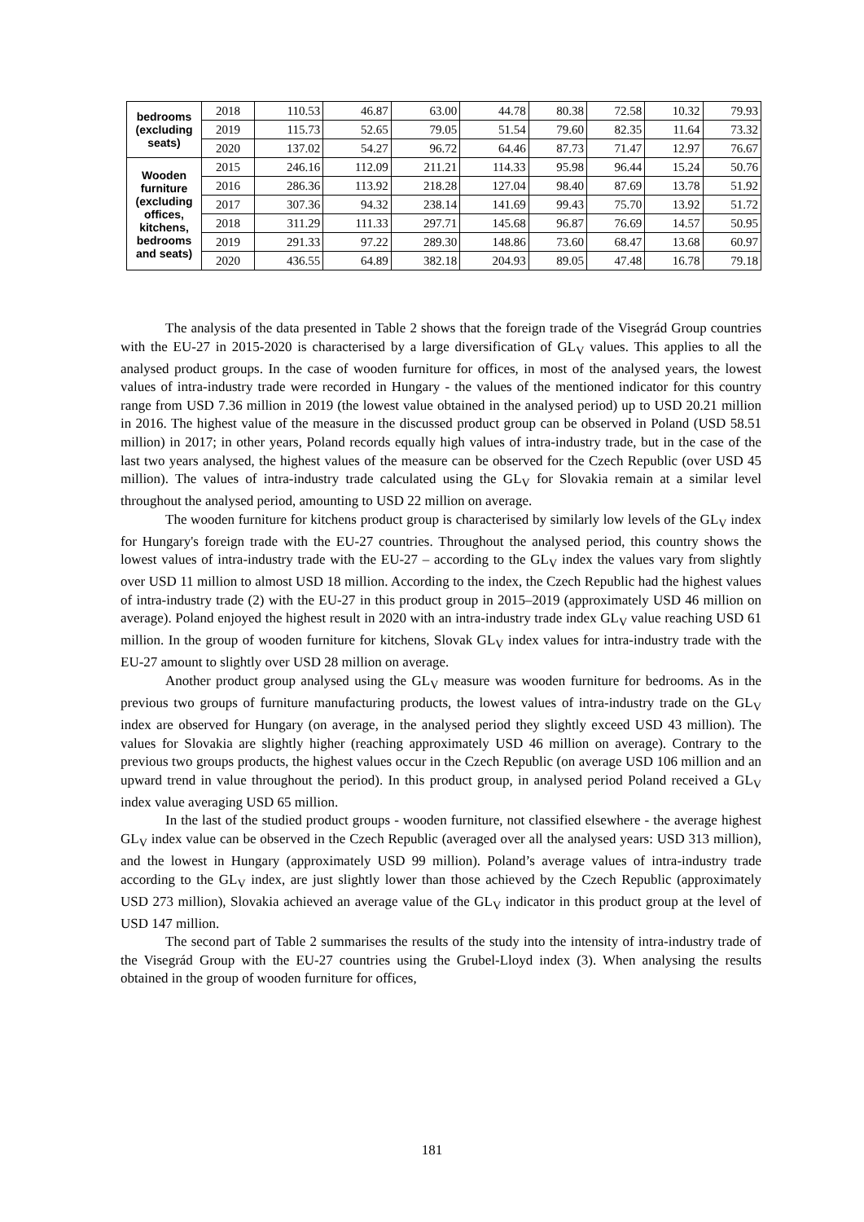| bedrooms (excluding seats) | 2018 | 110.53 | 46.87 | 63.00 | 44.78 | 80.38 | 72.58 | 10.32 | 79.93 |
| | 2019 | 115.73 | 52.65 | 79.05 | 51.54 | 79.60 | 82.35 | 11.64 | 73.32 |
| | 2020 | 137.02 | 54.27 | 96.72 | 64.46 | 87.73 | 71.47 | 12.97 | 76.67 |
| Wooden furniture (excluding offices, kitchens, bedrooms and seats) | 2015 | 246.16 | 112.09 | 211.21 | 114.33 | 95.98 | 96.44 | 15.24 | 50.76 |
| | 2016 | 286.36 | 113.92 | 218.28 | 127.04 | 98.40 | 87.69 | 13.78 | 51.92 |
| | 2017 | 307.36 | 94.32 | 238.14 | 141.69 | 99.43 | 75.70 | 13.92 | 51.72 |
| | 2018 | 311.29 | 111.33 | 297.71 | 145.68 | 96.87 | 76.69 | 14.57 | 50.95 |
| | 2019 | 291.33 | 97.22 | 289.30 | 148.86 | 73.60 | 68.47 | 13.68 | 60.97 |
| | 2020 | 436.55 | 64.89 | 382.18 | 204.93 | 89.05 | 47.48 | 16.78 | 79.18 |
The analysis of the data presented in Table 2 shows that the foreign trade of the Visegrád Group countries with the EU-27 in 2015-2020 is characterised by a large diversification of GL<sub>V</sub> values. This applies to all the analysed product groups. In the case of wooden furniture for offices, in most of the analysed years, the lowest values of intra-industry trade were recorded in Hungary - the values of the mentioned indicator for this country range from USD 7.36 million in 2019 (the lowest value obtained in the analysed period) up to USD 20.21 million in 2016. The highest value of the measure in the discussed product group can be observed in Poland (USD 58.51 million) in 2017; in other years, Poland records equally high values of intra-industry trade, but in the case of the last two years analysed, the highest values of the measure can be observed for the Czech Republic (over USD 45 million). The values of intra-industry trade calculated using the GL<sub>V</sub> for Slovakia remain at a similar level throughout the analysed period, amounting to USD 22 million on average.
The wooden furniture for kitchens product group is characterised by similarly low levels of the GL<sub>V</sub> index for Hungary's foreign trade with the EU-27 countries. Throughout the analysed period, this country shows the lowest values of intra-industry trade with the EU-27 – according to the GL<sub>V</sub> index the values vary from slightly over USD 11 million to almost USD 18 million. According to the index, the Czech Republic had the highest values of intra-industry trade (2) with the EU-27 in this product group in 2015–2019 (approximately USD 46 million on average). Poland enjoyed the highest result in 2020 with an intra-industry trade index GL<sub>V</sub> value reaching USD 61 million. In the group of wooden furniture for kitchens, Slovak GL<sub>V</sub> index values for intra-industry trade with the EU-27 amount to slightly over USD 28 million on average.
Another product group analysed using the GL<sub>V</sub> measure was wooden furniture for bedrooms. As in the previous two groups of furniture manufacturing products, the lowest values of intra-industry trade on the GL<sub>V</sub> index are observed for Hungary (on average, in the analysed period they slightly exceed USD 43 million). The values for Slovakia are slightly higher (reaching approximately USD 46 million on average). Contrary to the previous two groups products, the highest values occur in the Czech Republic (on average USD 106 million and an upward trend in value throughout the period). In this product group, in analysed period Poland received a GL<sub>V</sub> index value averaging USD 65 million.
In the last of the studied product groups - wooden furniture, not classified elsewhere - the average highest GL<sub>V</sub> index value can be observed in the Czech Republic (averaged over all the analysed years: USD 313 million), and the lowest in Hungary (approximately USD 99 million). Poland’s average values of intra-industry trade according to the GL<sub>V</sub> index, are just slightly lower than those achieved by the Czech Republic (approximately USD 273 million), Slovakia achieved an average value of the GL<sub>V</sub> indicator in this product group at the level of USD 147 million.
The second part of Table 2 summarises the results of the study into the intensity of intra-industry trade of the Visegrád Group with the EU-27 countries using the Grubel-Lloyd index (3). When analysing the results obtained in the group of wooden furniture for offices,
181